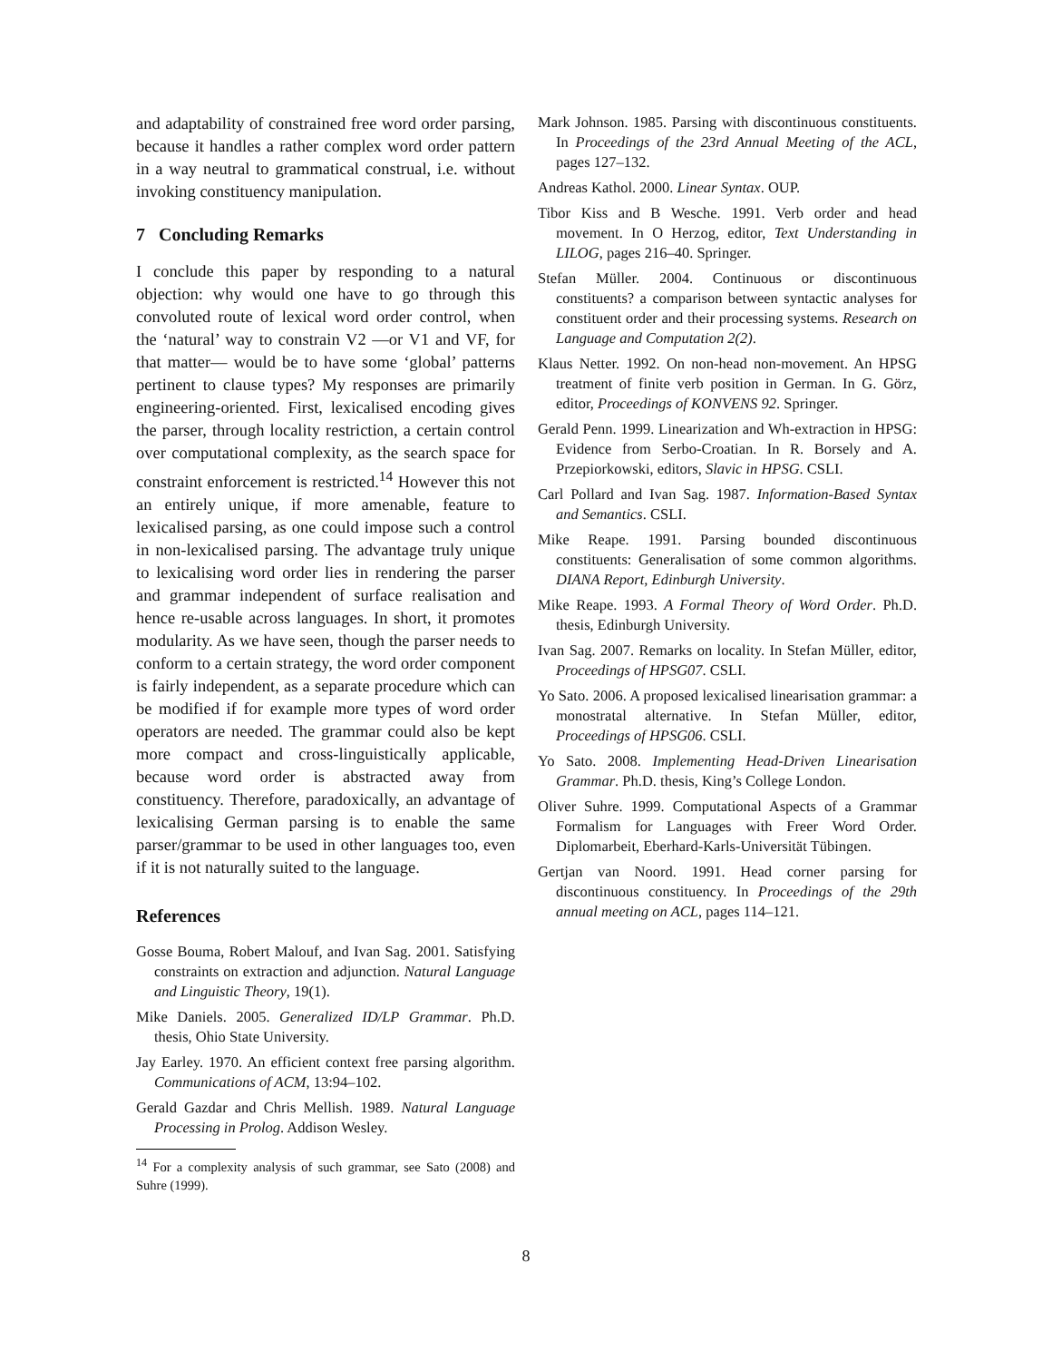and adaptability of constrained free word order parsing, because it handles a rather complex word order pattern in a way neutral to grammatical construal, i.e. without invoking constituency manipulation.
7 Concluding Remarks
I conclude this paper by responding to a natural objection: why would one have to go through this convoluted route of lexical word order control, when the ‘natural’ way to constrain V2 —or V1 and VF, for that matter— would be to have some ‘global’ patterns pertinent to clause types? My responses are primarily engineering-oriented. First, lexicalised encoding gives the parser, through locality restriction, a certain control over computational complexity, as the search space for constraint enforcement is restricted.<sup>14</sup> However this not an entirely unique, if more amenable, feature to lexicalised parsing, as one could impose such a control in non-lexicalised parsing. The advantage truly unique to lexicalising word order lies in rendering the parser and grammar independent of surface realisation and hence re-usable across languages. In short, it promotes modularity. As we have seen, though the parser needs to conform to a certain strategy, the word order component is fairly independent, as a separate procedure which can be modified if for example more types of word order operators are needed. The grammar could also be kept more compact and cross-linguistically applicable, because word order is abstracted away from constituency. Therefore, paradoxically, an advantage of lexicalising German parsing is to enable the same parser/grammar to be used in other languages too, even if it is not naturally suited to the language.
References
Gosse Bouma, Robert Malouf, and Ivan Sag. 2001. Satisfying constraints on extraction and adjunction. Natural Language and Linguistic Theory, 19(1).
Mike Daniels. 2005. Generalized ID/LP Grammar. Ph.D. thesis, Ohio State University.
Jay Earley. 1970. An efficient context free parsing algorithm. Communications of ACM, 13:94–102.
Gerald Gazdar and Chris Mellish. 1989. Natural Language Processing in Prolog. Addison Wesley.
<sup>14</sup> For a complexity analysis of such grammar, see Sato (2008) and Suhre (1999).
Mark Johnson. 1985. Parsing with discontinuous constituents. In Proceedings of the 23rd Annual Meeting of the ACL, pages 127–132.
Andreas Kathol. 2000. Linear Syntax. OUP.
Tibor Kiss and B Wesche. 1991. Verb order and head movement. In O Herzog, editor, Text Understanding in LILOG, pages 216–40. Springer.
Stefan Müller. 2004. Continuous or discontinuous constituents? a comparison between syntactic analyses for constituent order and their processing systems. Research on Language and Computation 2(2).
Klaus Netter. 1992. On non-head non-movement. An HPSG treatment of finite verb position in German. In G. Görz, editor, Proceedings of KONVENS 92. Springer.
Gerald Penn. 1999. Linearization and Wh-extraction in HPSG: Evidence from Serbo-Croatian. In R. Borsely and A. Przepiorkowski, editors, Slavic in HPSG. CSLI.
Carl Pollard and Ivan Sag. 1987. Information-Based Syntax and Semantics. CSLI.
Mike Reape. 1991. Parsing bounded discontinuous constituents: Generalisation of some common algorithms. DIANA Report, Edinburgh University.
Mike Reape. 1993. A Formal Theory of Word Order. Ph.D. thesis, Edinburgh University.
Ivan Sag. 2007. Remarks on locality. In Stefan Müller, editor, Proceedings of HPSG07. CSLI.
Yo Sato. 2006. A proposed lexicalised linearisation grammar: a monostratal alternative. In Stefan Müller, editor, Proceedings of HPSG06. CSLI.
Yo Sato. 2008. Implementing Head-Driven Linearisation Grammar. Ph.D. thesis, King’s College London.
Oliver Suhre. 1999. Computational Aspects of a Grammar Formalism for Languages with Freer Word Order. Diplomarbeit, Eberhard-Karls-Universität Tübingen.
Gertjan van Noord. 1991. Head corner parsing for discontinuous constituency. In Proceedings of the 29th annual meeting on ACL, pages 114–121.
8